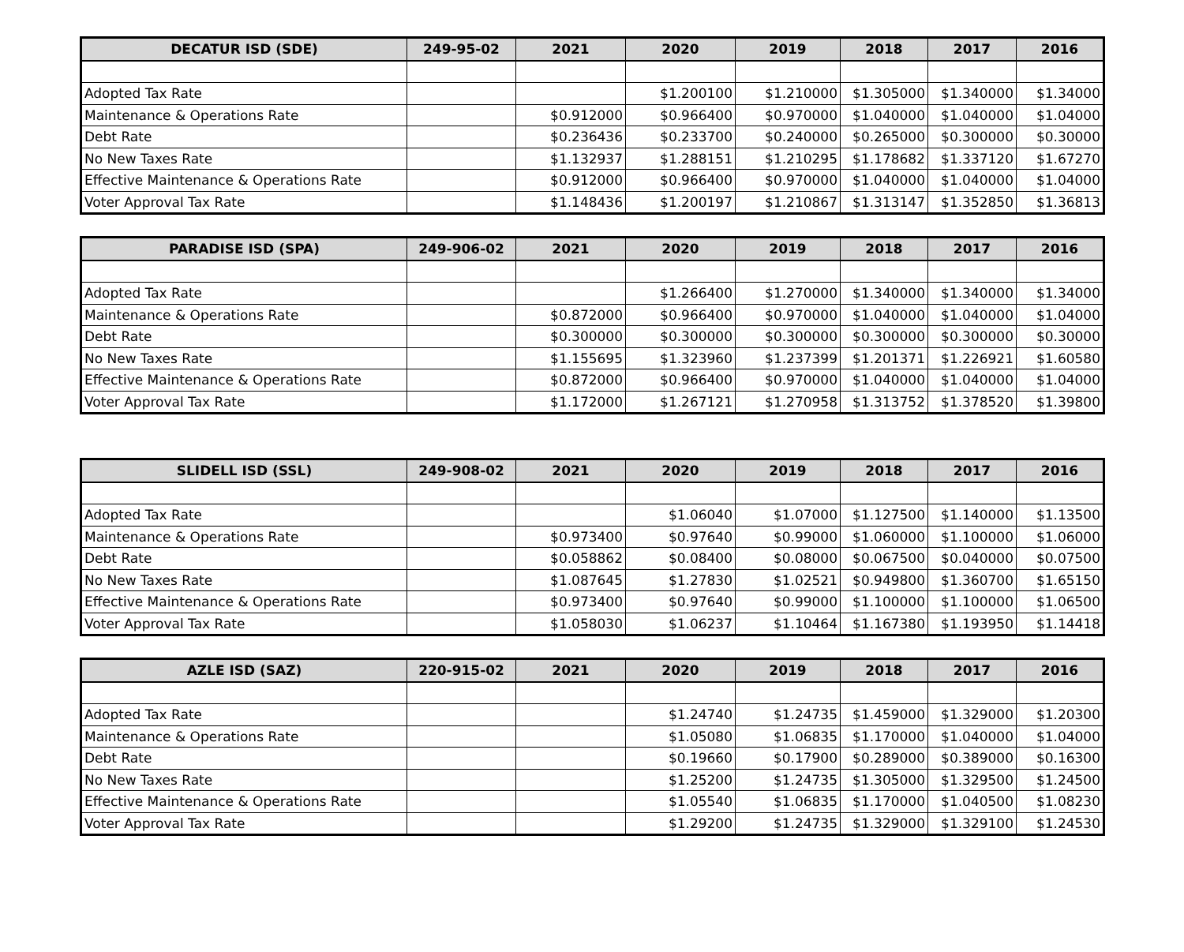| DECATUR ISD (SDE) | 249-95-02 | 2021 | 2020 | 2019 | 2018 | 2017 | 2016 |
| --- | --- | --- | --- | --- | --- | --- | --- |
| Adopted Tax Rate | | | $1.200100 | $1.210000 | $1.305000 | $1.340000 | $1.34000 |
| Maintenance & Operations Rate | | $0.912000 | $0.966400 | $0.970000 | $1.040000 | $1.040000 | $1.04000 |
| Debt Rate | | $0.236436 | $0.233700 | $0.240000 | $0.265000 | $0.300000 | $0.30000 |
| No New Taxes Rate | | $1.132937 | $1.288151 | $1.210295 | $1.178682 | $1.337120 | $1.67270 |
| Effective Maintenance & Operations Rate | | $0.912000 | $0.966400 | $0.970000 | $1.040000 | $1.040000 | $1.04000 |
| Voter Approval Tax Rate | | $1.148436 | $1.200197 | $1.210867 | $1.313147 | $1.352850 | $1.36813 |
| PARADISE ISD (SPA) | 249-906-02 | 2021 | 2020 | 2019 | 2018 | 2017 | 2016 |
| --- | --- | --- | --- | --- | --- | --- | --- |
| Adopted Tax Rate | | | $1.266400 | $1.270000 | $1.340000 | $1.340000 | $1.34000 |
| Maintenance & Operations Rate | | $0.872000 | $0.966400 | $0.970000 | $1.040000 | $1.040000 | $1.04000 |
| Debt Rate | | $0.300000 | $0.300000 | $0.300000 | $0.300000 | $0.300000 | $0.30000 |
| No New Taxes Rate | | $1.155695 | $1.323960 | $1.237399 | $1.201371 | $1.226921 | $1.60580 |
| Effective Maintenance & Operations Rate | | $0.872000 | $0.966400 | $0.970000 | $1.040000 | $1.040000 | $1.04000 |
| Voter Approval Tax Rate | | $1.172000 | $1.267121 | $1.270958 | $1.313752 | $1.378520 | $1.39800 |
| SLIDELL ISD (SSL) | 249-908-02 | 2021 | 2020 | 2019 | 2018 | 2017 | 2016 |
| --- | --- | --- | --- | --- | --- | --- | --- |
| Adopted Tax Rate | | | $1.06040 | $1.07000 | $1.127500 | $1.140000 | $1.13500 |
| Maintenance & Operations Rate | | $0.973400 | $0.97640 | $0.99000 | $1.060000 | $1.100000 | $1.06000 |
| Debt Rate | | $0.058862 | $0.08400 | $0.08000 | $0.067500 | $0.040000 | $0.07500 |
| No New Taxes Rate | | $1.087645 | $1.27830 | $1.02521 | $0.949800 | $1.360700 | $1.65150 |
| Effective Maintenance & Operations Rate | | $0.973400 | $0.97640 | $0.99000 | $1.100000 | $1.100000 | $1.06500 |
| Voter Approval Tax Rate | | $1.058030 | $1.06237 | $1.10464 | $1.167380 | $1.193950 | $1.14418 |
| AZLE ISD (SAZ) | 220-915-02 | 2021 | 2020 | 2019 | 2018 | 2017 | 2016 |
| --- | --- | --- | --- | --- | --- | --- | --- |
| Adopted Tax Rate | | | $1.24740 | $1.24735 | $1.459000 | $1.329000 | $1.20300 |
| Maintenance & Operations Rate | | | $1.05080 | $1.06835 | $1.170000 | $1.040000 | $1.04000 |
| Debt Rate | | | $0.19660 | $0.17900 | $0.289000 | $0.389000 | $0.16300 |
| No New Taxes Rate | | | $1.25200 | $1.24735 | $1.305000 | $1.329500 | $1.24500 |
| Effective Maintenance & Operations Rate | | | $1.05540 | $1.06835 | $1.170000 | $1.040500 | $1.08230 |
| Voter Approval Tax Rate | | | $1.29200 | $1.24735 | $1.329000 | $1.329100 | $1.24530 |